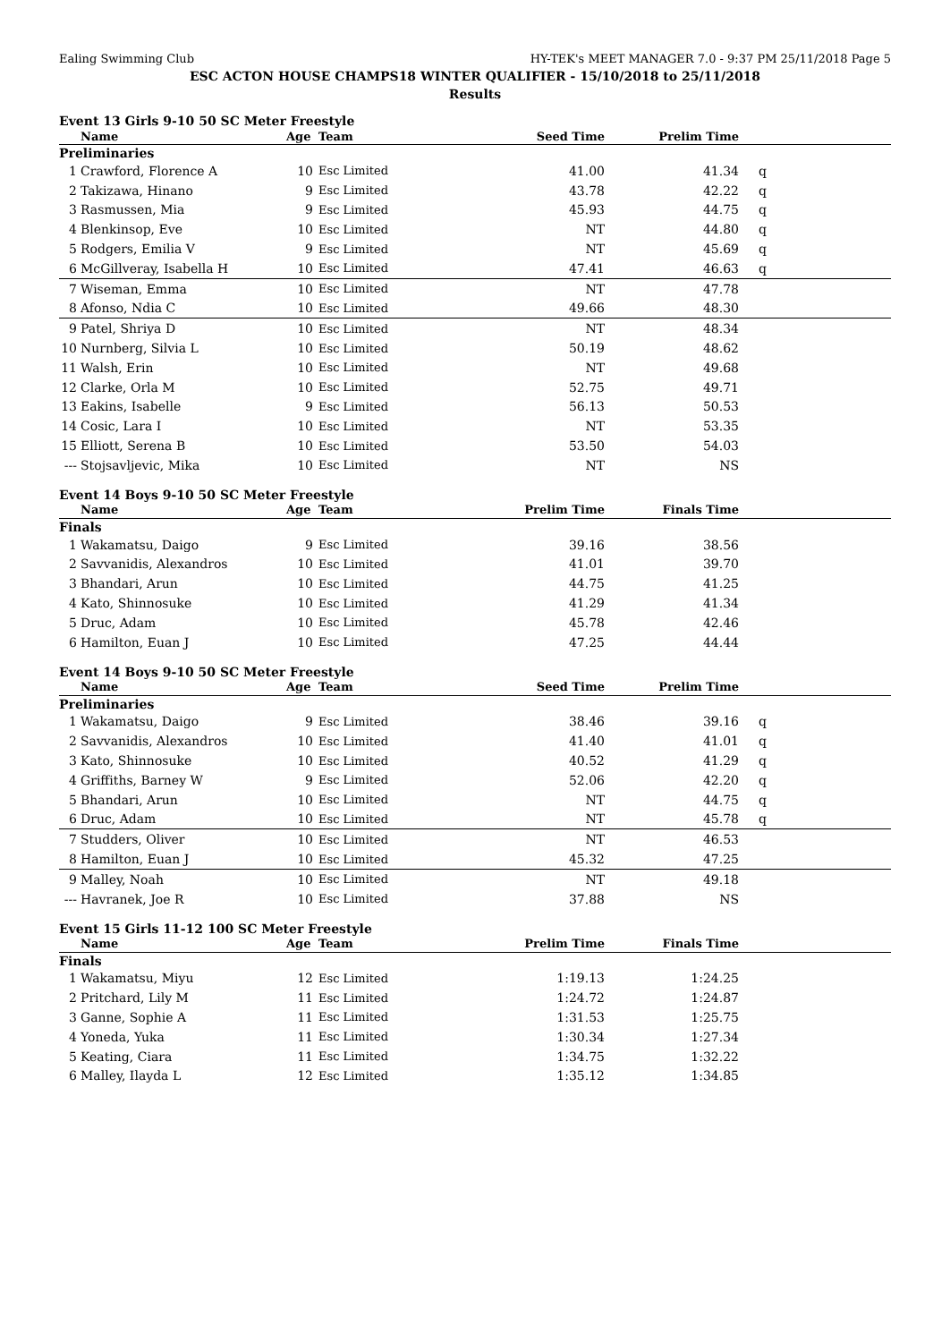Ealing Swimming Club HY-TEK's MEET MANAGER 7.0 - 9:37 PM 25/11/2018 Page 5
ESC ACTON HOUSE CHAMPS18 WINTER QUALIFIER - 15/10/2018 to 25/11/2018
Results
Event 13 Girls 9-10 50 SC Meter Freestyle
| | Name | Age | Team | Seed Time | Prelim Time | |
| --- | --- | --- | --- | --- | --- | --- |
| Preliminaries | | | | | | |
| 1 | Crawford, Florence A | 10 | Esc Limited | 41.00 | 41.34 | q |
| 2 | Takizawa, Hinano | 9 | Esc Limited | 43.78 | 42.22 | q |
| 3 | Rasmussen, Mia | 9 | Esc Limited | 45.93 | 44.75 | q |
| 4 | Blenkinsop, Eve | 10 | Esc Limited | NT | 44.80 | q |
| 5 | Rodgers, Emilia V | 9 | Esc Limited | NT | 45.69 | q |
| 6 | McGillveray, Isabella H | 10 | Esc Limited | 47.41 | 46.63 | q |
| 7 | Wiseman, Emma | 10 | Esc Limited | NT | 47.78 | |
| 8 | Afonso, Ndia C | 10 | Esc Limited | 49.66 | 48.30 | |
| 9 | Patel, Shriya D | 10 | Esc Limited | NT | 48.34 | |
| 10 | Nurnberg, Silvia L | 10 | Esc Limited | 50.19 | 48.62 | |
| 11 | Walsh, Erin | 10 | Esc Limited | NT | 49.68 | |
| 12 | Clarke, Orla M | 10 | Esc Limited | 52.75 | 49.71 | |
| 13 | Eakins, Isabelle | 9 | Esc Limited | 56.13 | 50.53 | |
| 14 | Cosic, Lara I | 10 | Esc Limited | NT | 53.35 | |
| 15 | Elliott, Serena B | 10 | Esc Limited | 53.50 | 54.03 | |
| --- | Stojsavljevic, Mika | 10 | Esc Limited | NT | NS | |
Event 14 Boys 9-10 50 SC Meter Freestyle
| | Name | Age | Team | Prelim Time | Finals Time | |
| --- | --- | --- | --- | --- | --- | --- |
| Finals | | | | | | |
| 1 | Wakamatsu, Daigo | 9 | Esc Limited | 39.16 | 38.56 | |
| 2 | Savvanidis, Alexandros | 10 | Esc Limited | 41.01 | 39.70 | |
| 3 | Bhandari, Arun | 10 | Esc Limited | 44.75 | 41.25 | |
| 4 | Kato, Shinnosuke | 10 | Esc Limited | 41.29 | 41.34 | |
| 5 | Druc, Adam | 10 | Esc Limited | 45.78 | 42.46 | |
| 6 | Hamilton, Euan J | 10 | Esc Limited | 47.25 | 44.44 | |
Event 14 Boys 9-10 50 SC Meter Freestyle
| | Name | Age | Team | Seed Time | Prelim Time | |
| --- | --- | --- | --- | --- | --- | --- |
| Preliminaries | | | | | | |
| 1 | Wakamatsu, Daigo | 9 | Esc Limited | 38.46 | 39.16 | q |
| 2 | Savvanidis, Alexandros | 10 | Esc Limited | 41.40 | 41.01 | q |
| 3 | Kato, Shinnosuke | 10 | Esc Limited | 40.52 | 41.29 | q |
| 4 | Griffiths, Barney W | 9 | Esc Limited | 52.06 | 42.20 | q |
| 5 | Bhandari, Arun | 10 | Esc Limited | NT | 44.75 | q |
| 6 | Druc, Adam | 10 | Esc Limited | NT | 45.78 | q |
| 7 | Studders, Oliver | 10 | Esc Limited | NT | 46.53 | |
| 8 | Hamilton, Euan J | 10 | Esc Limited | 45.32 | 47.25 | |
| 9 | Malley, Noah | 10 | Esc Limited | NT | 49.18 | |
| --- | Havranek, Joe R | 10 | Esc Limited | 37.88 | NS | |
Event 15 Girls 11-12 100 SC Meter Freestyle
| | Name | Age | Team | Prelim Time | Finals Time | |
| --- | --- | --- | --- | --- | --- | --- |
| Finals | | | | | | |
| 1 | Wakamatsu, Miyu | 12 | Esc Limited | 1:19.13 | 1:24.25 | |
| 2 | Pritchard, Lily M | 11 | Esc Limited | 1:24.72 | 1:24.87 | |
| 3 | Ganne, Sophie A | 11 | Esc Limited | 1:31.53 | 1:25.75 | |
| 4 | Yoneda, Yuka | 11 | Esc Limited | 1:30.34 | 1:27.34 | |
| 5 | Keating, Ciara | 11 | Esc Limited | 1:34.75 | 1:32.22 | |
| 6 | Malley, Ilayda L | 12 | Esc Limited | 1:35.12 | 1:34.85 | |